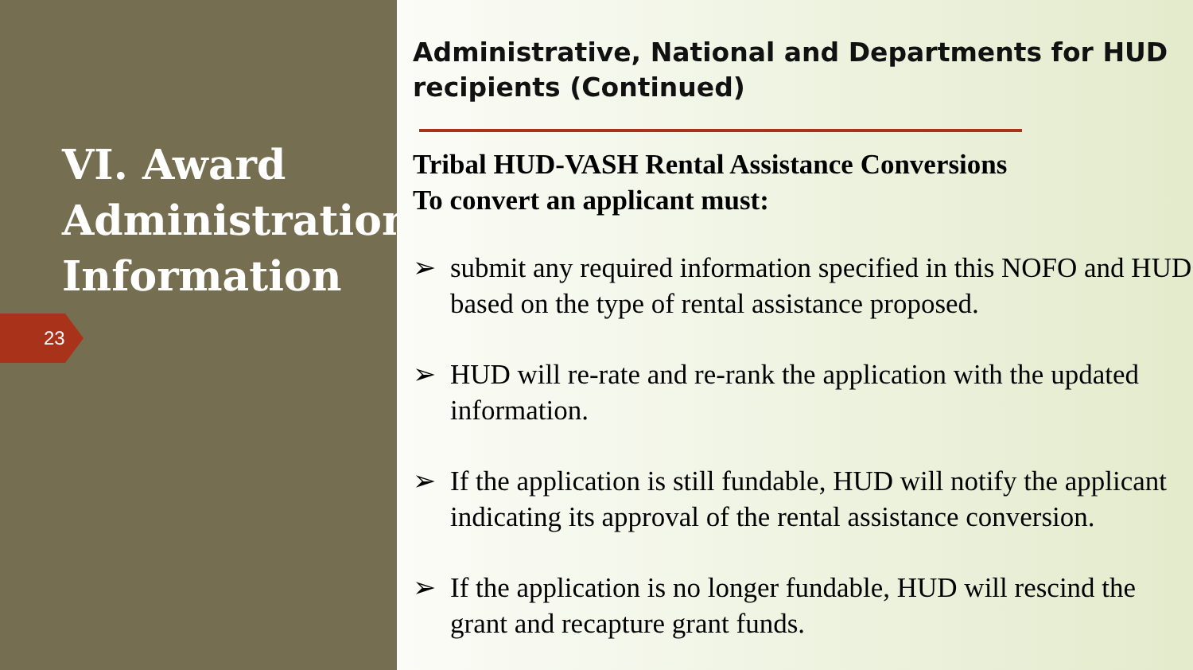VI. Award Administration Information
23
Administrative, National and Departments for HUD recipients (Continued)
Tribal HUD-VASH Rental Assistance Conversions
To convert an applicant must:
➢ submit any required information specified in this NOFO and HUD based on the type of rental assistance proposed.
➢ HUD will re-rate and re-rank the application with the updated information.
➢ If the application is still fundable, HUD will notify the applicant indicating its approval of the rental assistance conversion.
➢ If the application is no longer fundable, HUD will rescind the grant and recapture grant funds.